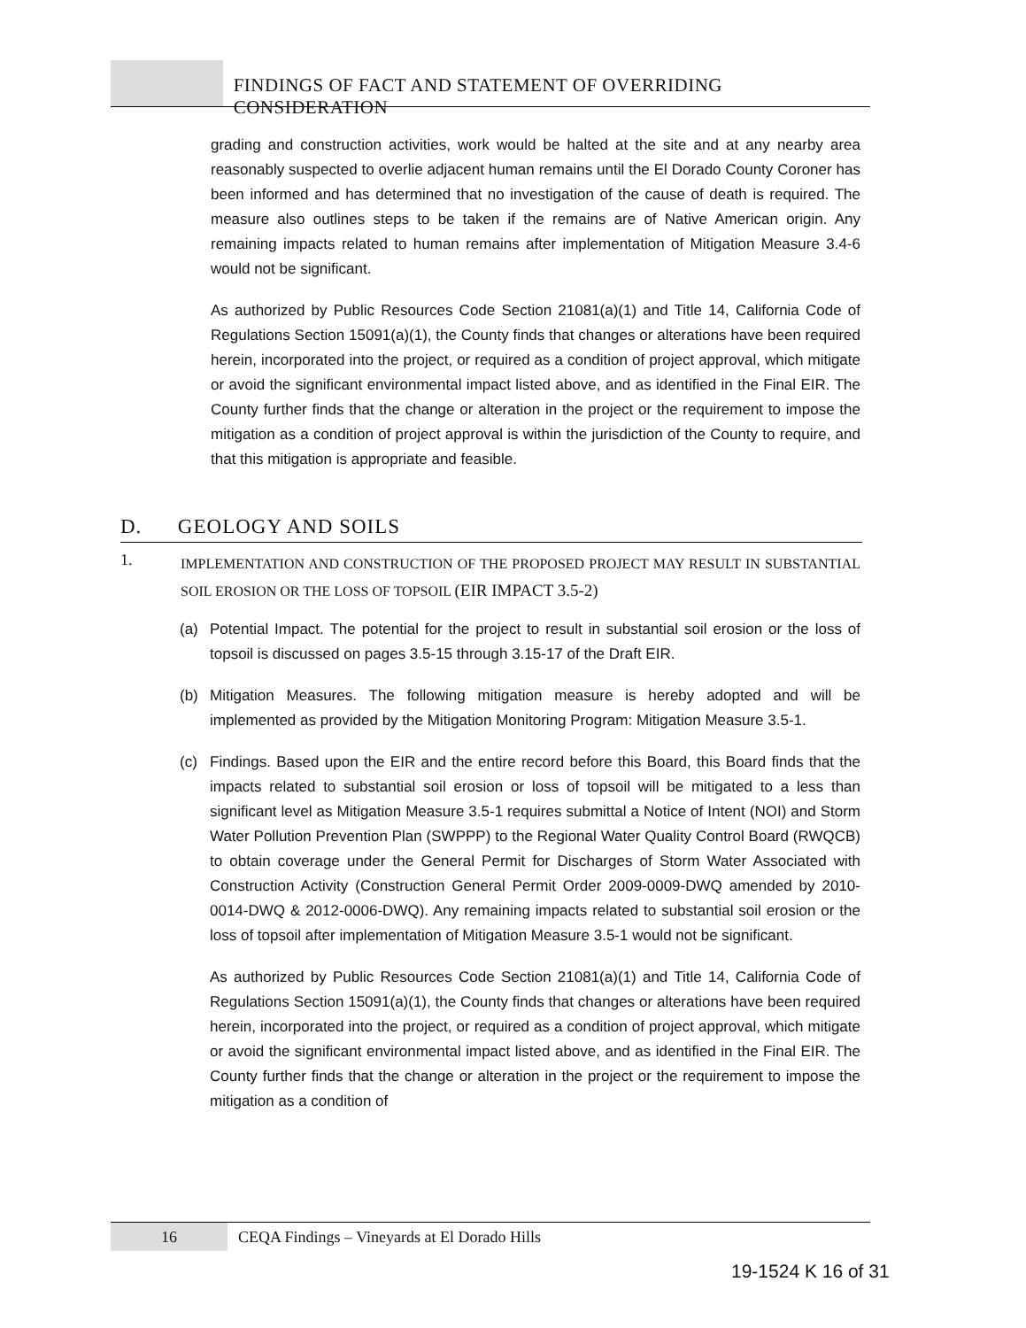FINDINGS OF FACT AND STATEMENT OF OVERRIDING CONSIDERATION
grading and construction activities, work would be halted at the site and at any nearby area reasonably suspected to overlie adjacent human remains until the El Dorado County Coroner has been informed and has determined that no investigation of the cause of death is required. The measure also outlines steps to be taken if the remains are of Native American origin. Any remaining impacts related to human remains after implementation of Mitigation Measure 3.4-6 would not be significant.
As authorized by Public Resources Code Section 21081(a)(1) and Title 14, California Code of Regulations Section 15091(a)(1), the County finds that changes or alterations have been required herein, incorporated into the project, or required as a condition of project approval, which mitigate or avoid the significant environmental impact listed above, and as identified in the Final EIR. The County further finds that the change or alteration in the project or the requirement to impose the mitigation as a condition of project approval is within the jurisdiction of the County to require, and that this mitigation is appropriate and feasible.
D. GEOLOGY AND SOILS
1.
IMPLEMENTATION AND CONSTRUCTION OF THE PROPOSED PROJECT MAY RESULT IN SUBSTANTIAL SOIL EROSION OR THE LOSS OF TOPSOIL (EIR IMPACT 3.5-2)
(a) Potential Impact. The potential for the project to result in substantial soil erosion or the loss of topsoil is discussed on pages 3.5-15 through 3.15-17 of the Draft EIR.
(b) Mitigation Measures. The following mitigation measure is hereby adopted and will be implemented as provided by the Mitigation Monitoring Program: Mitigation Measure 3.5-1.
(c) Findings. Based upon the EIR and the entire record before this Board, this Board finds that the impacts related to substantial soil erosion or loss of topsoil will be mitigated to a less than significant level as Mitigation Measure 3.5-1 requires submittal a Notice of Intent (NOI) and Storm Water Pollution Prevention Plan (SWPPP) to the Regional Water Quality Control Board (RWQCB) to obtain coverage under the General Permit for Discharges of Storm Water Associated with Construction Activity (Construction General Permit Order 2009-0009-DWQ amended by 2010-0014-DWQ & 2012-0006-DWQ). Any remaining impacts related to substantial soil erosion or the loss of topsoil after implementation of Mitigation Measure 3.5-1 would not be significant.
As authorized by Public Resources Code Section 21081(a)(1) and Title 14, California Code of Regulations Section 15091(a)(1), the County finds that changes or alterations have been required herein, incorporated into the project, or required as a condition of project approval, which mitigate or avoid the significant environmental impact listed above, and as identified in the Final EIR. The County further finds that the change or alteration in the project or the requirement to impose the mitigation as a condition of
16 CEQA Findings – Vineyards at El Dorado Hills
19-1524 K 16 of 31